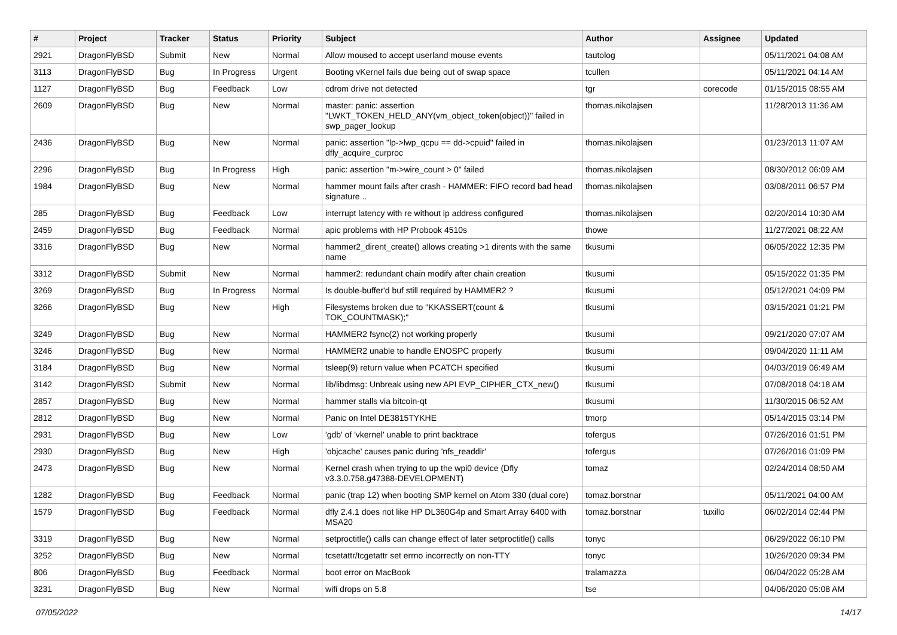| # | Project | Tracker | Status | Priority | Subject | Author | Assignee | Updated |
| --- | --- | --- | --- | --- | --- | --- | --- | --- |
| 2921 | DragonFlyBSD | Submit | New | Normal | Allow moused to accept userland mouse events | tautolog | | 05/11/2021 04:08 AM |
| 3113 | DragonFlyBSD | Bug | In Progress | Urgent | Booting vKernel fails due being out of swap space | tcullen | | 05/11/2021 04:14 AM |
| 1127 | DragonFlyBSD | Bug | Feedback | Low | cdrom drive not detected | tgr | corecode | 01/15/2015 08:55 AM |
| 2609 | DragonFlyBSD | Bug | New | Normal | master: panic: assertion "LWKT_TOKEN_HELD_ANY(vm_object_token(object))" failed in swp_pager_lookup | thomas.nikolajsen | | 11/28/2013 11:36 AM |
| 2436 | DragonFlyBSD | Bug | New | Normal | panic: assertion "lp->lwp_qcpu == dd->cpuid" failed in dfly_acquire_curproc | thomas.nikolajsen | | 01/23/2013 11:07 AM |
| 2296 | DragonFlyBSD | Bug | In Progress | High | panic: assertion "m->wire_count > 0" failed | thomas.nikolajsen | | 08/30/2012 06:09 AM |
| 1984 | DragonFlyBSD | Bug | New | Normal | hammer mount fails after crash - HAMMER: FIFO record bad head signature .. | thomas.nikolajsen | | 03/08/2011 06:57 PM |
| 285 | DragonFlyBSD | Bug | Feedback | Low | interrupt latency with re without ip address configured | thomas.nikolajsen | | 02/20/2014 10:30 AM |
| 2459 | DragonFlyBSD | Bug | Feedback | Normal | apic problems with HP Probook 4510s | thowe | | 11/27/2021 08:22 AM |
| 3316 | DragonFlyBSD | Bug | New | Normal | hammer2_dirent_create() allows creating >1 dirents with the same name | tkusumi | | 06/05/2022 12:35 PM |
| 3312 | DragonFlyBSD | Submit | New | Normal | hammer2: redundant chain modify after chain creation | tkusumi | | 05/15/2022 01:35 PM |
| 3269 | DragonFlyBSD | Bug | In Progress | Normal | Is double-buffer'd buf still required by HAMMER2 ? | tkusumi | | 05/12/2021 04:09 PM |
| 3266 | DragonFlyBSD | Bug | New | High | Filesystems broken due to "KKASSERT(count & TOK_COUNTMASK);" | tkusumi | | 03/15/2021 01:21 PM |
| 3249 | DragonFlyBSD | Bug | New | Normal | HAMMER2 fsync(2) not working properly | tkusumi | | 09/21/2020 07:07 AM |
| 3246 | DragonFlyBSD | Bug | New | Normal | HAMMER2 unable to handle ENOSPC properly | tkusumi | | 09/04/2020 11:11 AM |
| 3184 | DragonFlyBSD | Bug | New | Normal | tsleep(9) return value when PCATCH specified | tkusumi | | 04/03/2019 06:49 AM |
| 3142 | DragonFlyBSD | Submit | New | Normal | lib/libdmsg: Unbreak using new API EVP_CIPHER_CTX_new() | tkusumi | | 07/08/2018 04:18 AM |
| 2857 | DragonFlyBSD | Bug | New | Normal | hammer stalls via bitcoin-qt | tkusumi | | 11/30/2015 06:52 AM |
| 2812 | DragonFlyBSD | Bug | New | Normal | Panic on Intel DE3815TYKHE | tmorp | | 05/14/2015 03:14 PM |
| 2931 | DragonFlyBSD | Bug | New | Low | 'gdb' of 'vkernel' unable to print backtrace | tofergus | | 07/26/2016 01:51 PM |
| 2930 | DragonFlyBSD | Bug | New | High | 'objcache' causes panic during 'nfs_readdir' | tofergus | | 07/26/2016 01:09 PM |
| 2473 | DragonFlyBSD | Bug | New | Normal | Kernel crash when trying to up the wpi0 device (Dfly v3.3.0.758.g47388-DEVELOPMENT) | tomaz | | 02/24/2014 08:50 AM |
| 1282 | DragonFlyBSD | Bug | Feedback | Normal | panic (trap 12) when booting SMP kernel on Atom 330 (dual core) | tomaz.borstnar | | 05/11/2021 04:00 AM |
| 1579 | DragonFlyBSD | Bug | Feedback | Normal | dfly 2.4.1 does not like HP DL360G4p and Smart Array 6400 with MSA20 | tomaz.borstnar | tuxillo | 06/02/2014 02:44 PM |
| 3319 | DragonFlyBSD | Bug | New | Normal | setproctitle() calls can change effect of later setproctitle() calls | tonyc | | 06/29/2022 06:10 PM |
| 3252 | DragonFlyBSD | Bug | New | Normal | tcsetattr/tcgetattr set errno incorrectly on non-TTY | tonyc | | 10/26/2020 09:34 PM |
| 806 | DragonFlyBSD | Bug | Feedback | Normal | boot error on MacBook | tralamazza | | 06/04/2022 05:28 AM |
| 3231 | DragonFlyBSD | Bug | New | Normal | wifi drops on 5.8 | tse | | 04/06/2020 05:08 AM |
07/05/2022 14/17